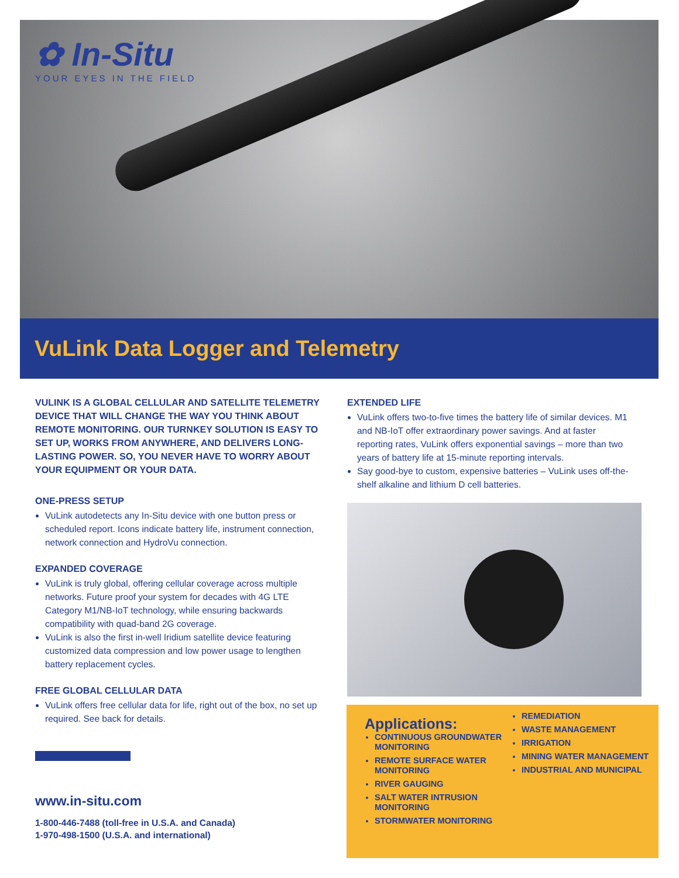✿ In-Situ
YOUR EYES IN THE FIELD
VuLink Data Logger and Telemetry
VULINK IS A GLOBAL CELLULAR AND SATELLITE TELEMETRY DEVICE THAT WILL CHANGE THE WAY YOU THINK ABOUT REMOTE MONITORING. OUR TURNKEY SOLUTION IS EASY TO SET UP, WORKS FROM ANYWHERE, AND DELIVERS LONG-LASTING POWER. SO, YOU NEVER HAVE TO WORRY ABOUT YOUR EQUIPMENT OR YOUR DATA.
ONE-PRESS SETUP
VuLink autodetects any In-Situ device with one button press or scheduled report. Icons indicate battery life, instrument connection, network connection and HydroVu connection.
EXPANDED COVERAGE
VuLink is truly global, offering cellular coverage across multiple networks. Future proof your system for decades with 4G LTE Category M1/NB-IoT technology, while ensuring backwards compatibility with quad-band 2G coverage.
VuLink is also the first in-well Iridium satellite device featuring customized data compression and low power usage to lengthen battery replacement cycles.
FREE GLOBAL CELLULAR DATA
VuLink offers free cellular data for life, right out of the box, no set up required. See back for details.
EXTENDED LIFE
VuLink offers two-to-five times the battery life of similar devices. M1 and NB-IoT offer extraordinary power savings. And at faster reporting rates, VuLink offers exponential savings – more than two years of battery life at 15-minute reporting intervals.
Say good-bye to custom, expensive batteries – VuLink uses off-the-shelf alkaline and lithium D cell batteries.
Applications:
CONTINUOUS GROUNDWATER MONITORING
REMOTE SURFACE WATER MONITORING
RIVER GAUGING
SALT WATER INTRUSION MONITORING
STORMWATER MONITORING
REMEDIATION
WASTE MANAGEMENT
IRRIGATION
MINING WATER MANAGEMENT
INDUSTRIAL AND MUNICIPAL
www.in-situ.com
1-800-446-7488 (toll-free in U.S.A. and Canada)
1-970-498-1500 (U.S.A. and international)